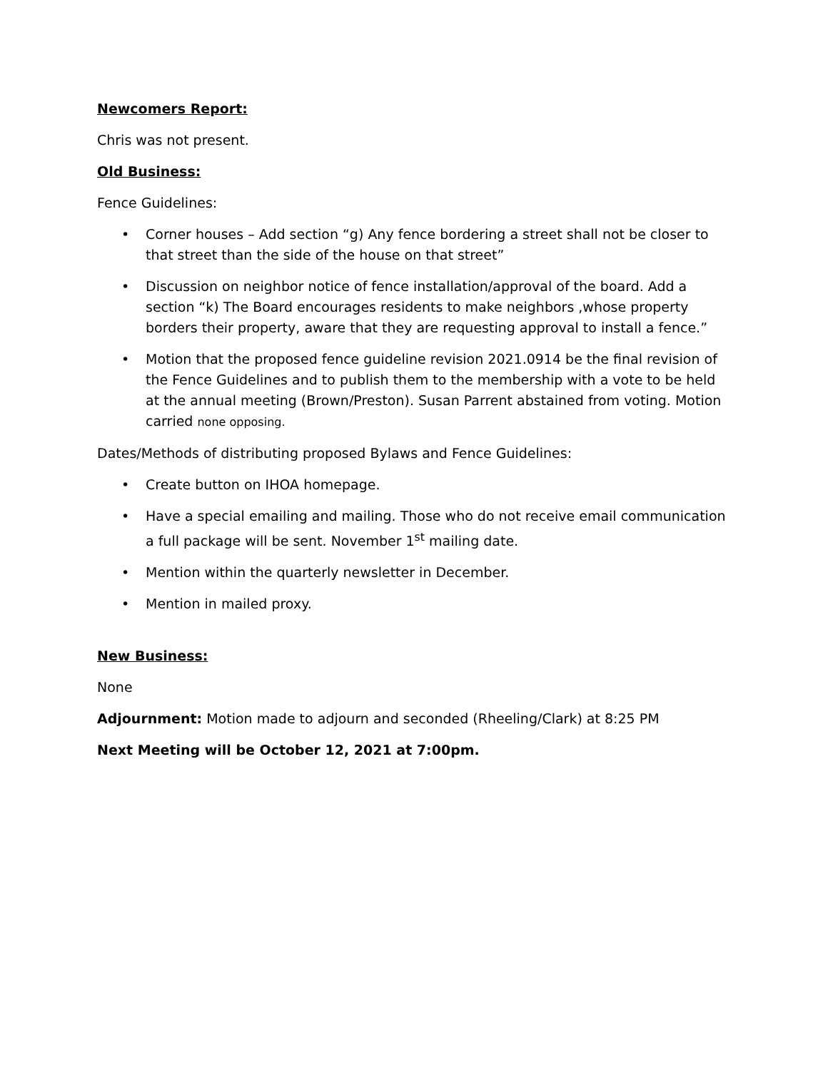Newcomers Report:
Chris was not present.
Old Business:
Fence Guidelines:
• Corner houses – Add section “g) Any fence bordering a street shall not be closer to that street than the side of the house on that street”
• Discussion on neighbor notice of fence installation/approval of the board. Add a section “k) The Board encourages residents to make neighbors ,whose property borders their property, aware that they are requesting approval to install a fence.”
• Motion that the proposed fence guideline revision 2021.0914 be the final revision of the Fence Guidelines and to publish them to the membership with a vote to be held at the annual meeting (Brown/Preston). Susan Parrent abstained from voting. Motion carried none opposing.
Dates/Methods of distributing proposed Bylaws and Fence Guidelines:
• Create button on IHOA homepage.
• Have a special emailing and mailing. Those who do not receive email communication a full package will be sent. November 1<sup>st</sup> mailing date.
• Mention within the quarterly newsletter in December.
• Mention in mailed proxy.
New Business:
None
Adjournment: Motion made to adjourn and seconded (Rheeling/Clark) at 8:25 PM
Next Meeting will be October 12, 2021 at 7:00pm.